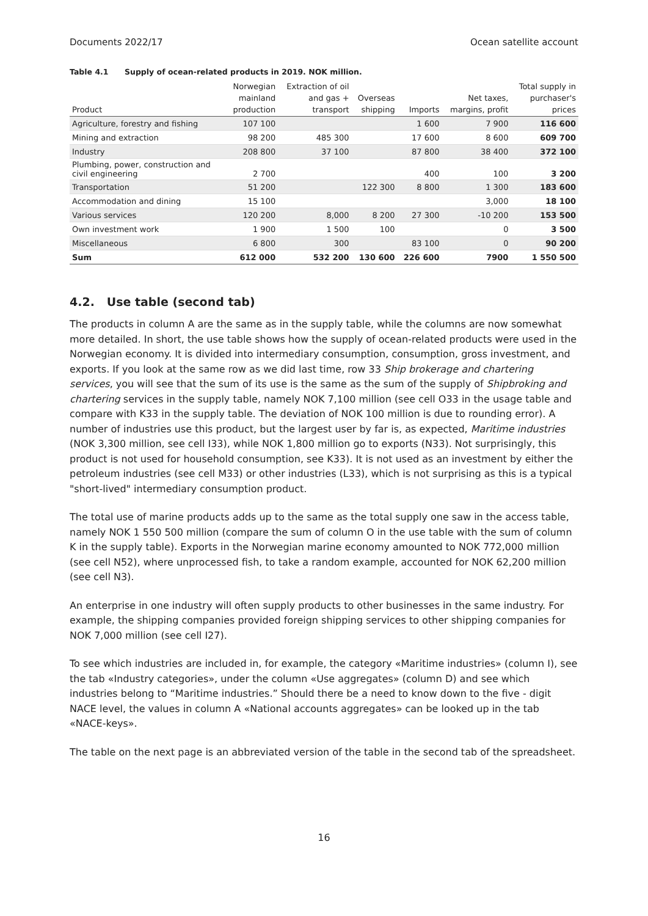Documents 2022/17 Ocean satellite account
Table 4.1 Supply of ocean-related products in 2019. NOK million.
| Product | Norwegian mainland production | Extraction of oil and gas + transport | Overseas shipping | Imports | Net taxes, margins, profit | Total supply in purchaser's prices |
| --- | --- | --- | --- | --- | --- | --- |
| Agriculture, forestry and fishing | 107 100 | | | 1 600 | 7 900 | 116 600 |
| Mining and extraction | 98 200 | 485 300 | | 17 600 | 8 600 | 609 700 |
| Industry | 208 800 | 37 100 | | 87 800 | 38 400 | 372 100 |
| Plumbing, power, construction and civil engineering | 2 700 | | | 400 | 100 | 3 200 |
| Transportation | 51 200 | | 122 300 | 8 800 | 1 300 | 183 600 |
| Accommodation and dining | 15 100 | | | | 3,000 | 18 100 |
| Various services | 120 200 | 8,000 | 8 200 | 27 300 | -10 200 | 153 500 |
| Own investment work | 1 900 | 1 500 | 100 | | 0 | 3 500 |
| Miscellaneous | 6 800 | 300 | | 83 100 | 0 | 90 200 |
| Sum | 612 000 | 532 200 | 130 600 | 226 600 | 7900 | 1 550 500 |
4.2. Use table (second tab)
The products in column A are the same as in the supply table, while the columns are now somewhat more detailed. In short, the use table shows how the supply of ocean-related products were used in the Norwegian economy. It is divided into intermediary consumption, consumption, gross investment, and exports. If you look at the same row as we did last time, row 33 Ship brokerage and chartering services, you will see that the sum of its use is the same as the sum of the supply of Shipbroking and chartering services in the supply table, namely NOK 7,100 million (see cell O33 in the usage table and compare with K33 in the supply table. The deviation of NOK 100 million is due to rounding error). A number of industries use this product, but the largest user by far is, as expected, Maritime industries (NOK 3,300 million, see cell I33), while NOK 1,800 million go to exports (N33). Not surprisingly, this product is not used for household consumption, see K33). It is not used as an investment by either the petroleum industries (see cell M33) or other industries (L33), which is not surprising as this is a typical "short-lived" intermediary consumption product.
The total use of marine products adds up to the same as the total supply one saw in the access table, namely NOK 1 550 500 million (compare the sum of column O in the use table with the sum of column K in the supply table). Exports in the Norwegian marine economy amounted to NOK 772,000 million (see cell N52), where unprocessed fish, to take a random example, accounted for NOK 62,200 million (see cell N3).
An enterprise in one industry will often supply products to other businesses in the same industry. For example, the shipping companies provided foreign shipping services to other shipping companies for NOK 7,000 million (see cell I27).
To see which industries are included in, for example, the category «Maritime industries» (column I), see the tab «Industry categories», under the column «Use aggregates» (column D) and see which industries belong to “Maritime industries.” Should there be a need to know down to the five - digit NACE level, the values in column A «National accounts aggregates» can be looked up in the tab «NACE-keys».
The table on the next page is an abbreviated version of the table in the second tab of the spreadsheet.
16